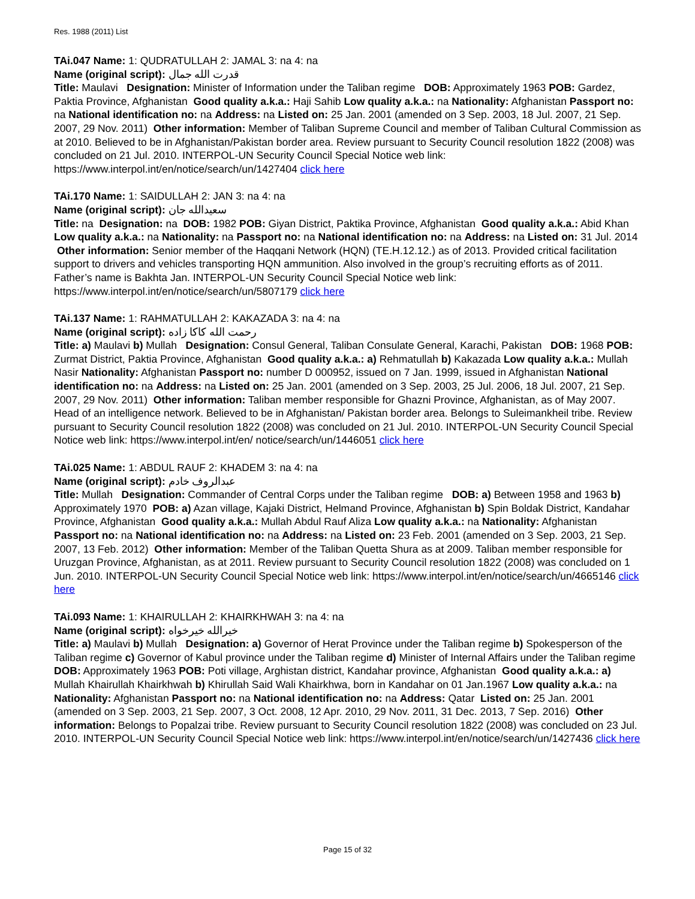Res. 1988 (2011) List
TAi.047 Name: 1: QUDRATULLAH 2: JAMAL 3: na 4: na
Name (original script): قدرت الله جمال
Title: Maulavi Designation: Minister of Information under the Taliban regime DOB: Approximately 1963 POB: Gardez, Paktia Province, Afghanistan Good quality a.k.a.: Haji Sahib Low quality a.k.a.: na Nationality: Afghanistan Passport no: na National identification no: na Address: na Listed on: 25 Jan. 2001 (amended on 3 Sep. 2003, 18 Jul. 2007, 21 Sep. 2007, 29 Nov. 2011) Other information: Member of Taliban Supreme Council and member of Taliban Cultural Commission as at 2010. Believed to be in Afghanistan/Pakistan border area. Review pursuant to Security Council resolution 1822 (2008) was concluded on 21 Jul. 2010. INTERPOL-UN Security Council Special Notice web link: https://www.interpol.int/en/notice/search/un/1427404 click here
TAi.170 Name: 1: SAIDULLAH 2: JAN 3: na 4: na
Name (original script): سعیدالله جان
Title: na Designation: na DOB: 1982 POB: Giyan District, Paktika Province, Afghanistan Good quality a.k.a.: Abid Khan Low quality a.k.a.: na Nationality: na Passport no: na National identification no: na Address: na Listed on: 31 Jul. 2014 Other information: Senior member of the Haqqani Network (HQN) (TE.H.12.12.) as of 2013. Provided critical facilitation support to drivers and vehicles transporting HQN ammunition. Also involved in the group’s recruiting efforts as of 2011. Father’s name is Bakhta Jan. INTERPOL-UN Security Council Special Notice web link: https://www.interpol.int/en/notice/search/un/5807179 click here
TAi.137 Name: 1: RAHMATULLAH 2: KAKAZADA 3: na 4: na
Name (original script): رحمت الله کاکا زاده
Title: a) Maulavi b) Mullah Designation: Consul General, Taliban Consulate General, Karachi, Pakistan DOB: 1968 POB: Zurmat District, Paktia Province, Afghanistan Good quality a.k.a.: a) Rehmatullah b) Kakazada Low quality a.k.a.: Mullah Nasir Nationality: Afghanistan Passport no: number D 000952, issued on 7 Jan. 1999, issued in Afghanistan National identification no: na Address: na Listed on: 25 Jan. 2001 (amended on 3 Sep. 2003, 25 Jul. 2006, 18 Jul. 2007, 21 Sep. 2007, 29 Nov. 2011) Other information: Taliban member responsible for Ghazni Province, Afghanistan, as of May 2007. Head of an intelligence network. Believed to be in Afghanistan/ Pakistan border area. Belongs to Suleimankheil tribe. Review pursuant to Security Council resolution 1822 (2008) was concluded on 21 Jul. 2010. INTERPOL-UN Security Council Special Notice web link: https://www.interpol.int/en/ notice/search/un/1446051 click here
TAi.025 Name: 1: ABDUL RAUF 2: KHADEM 3: na 4: na
Name (original script): عبدالروف خادم
Title: Mullah Designation: Commander of Central Corps under the Taliban regime DOB: a) Between 1958 and 1963 b) Approximately 1970 POB: a) Azan village, Kajaki District, Helmand Province, Afghanistan b) Spin Boldak District, Kandahar Province, Afghanistan Good quality a.k.a.: Mullah Abdul Rauf Aliza Low quality a.k.a.: na Nationality: Afghanistan Passport no: na National identification no: na Address: na Listed on: 23 Feb. 2001 (amended on 3 Sep. 2003, 21 Sep. 2007, 13 Feb. 2012) Other information: Member of the Taliban Quetta Shura as at 2009. Taliban member responsible for Uruzgan Province, Afghanistan, as at 2011. Review pursuant to Security Council resolution 1822 (2008) was concluded on 1 Jun. 2010. INTERPOL-UN Security Council Special Notice web link: https://www.interpol.int/en/notice/search/un/4665146 click here
TAi.093 Name: 1: KHAIRULLAH 2: KHAIRKHWAH 3: na 4: na
Name (original script): خیرالله خیرخواه
Title: a) Maulavi b) Mullah Designation: a) Governor of Herat Province under the Taliban regime b) Spokesperson of the Taliban regime c) Governor of Kabul province under the Taliban regime d) Minister of Internal Affairs under the Taliban regime DOB: Approximately 1963 POB: Poti village, Arghistan district, Kandahar province, Afghanistan Good quality a.k.a.: a) Mullah Khairullah Khairkhwah b) Khirullah Said Wali Khairkhwa, born in Kandahar on 01 Jan.1967 Low quality a.k.a.: na Nationality: Afghanistan Passport no: na National identification no: na Address: Qatar Listed on: 25 Jan. 2001 (amended on 3 Sep. 2003, 21 Sep. 2007, 3 Oct. 2008, 12 Apr. 2010, 29 Nov. 2011, 31 Dec. 2013, 7 Sep. 2016) Other information: Belongs to Popalzai tribe. Review pursuant to Security Council resolution 1822 (2008) was concluded on 23 Jul. 2010. INTERPOL-UN Security Council Special Notice web link: https://www.interpol.int/en/notice/search/un/1427436 click here
Page 15 of 32